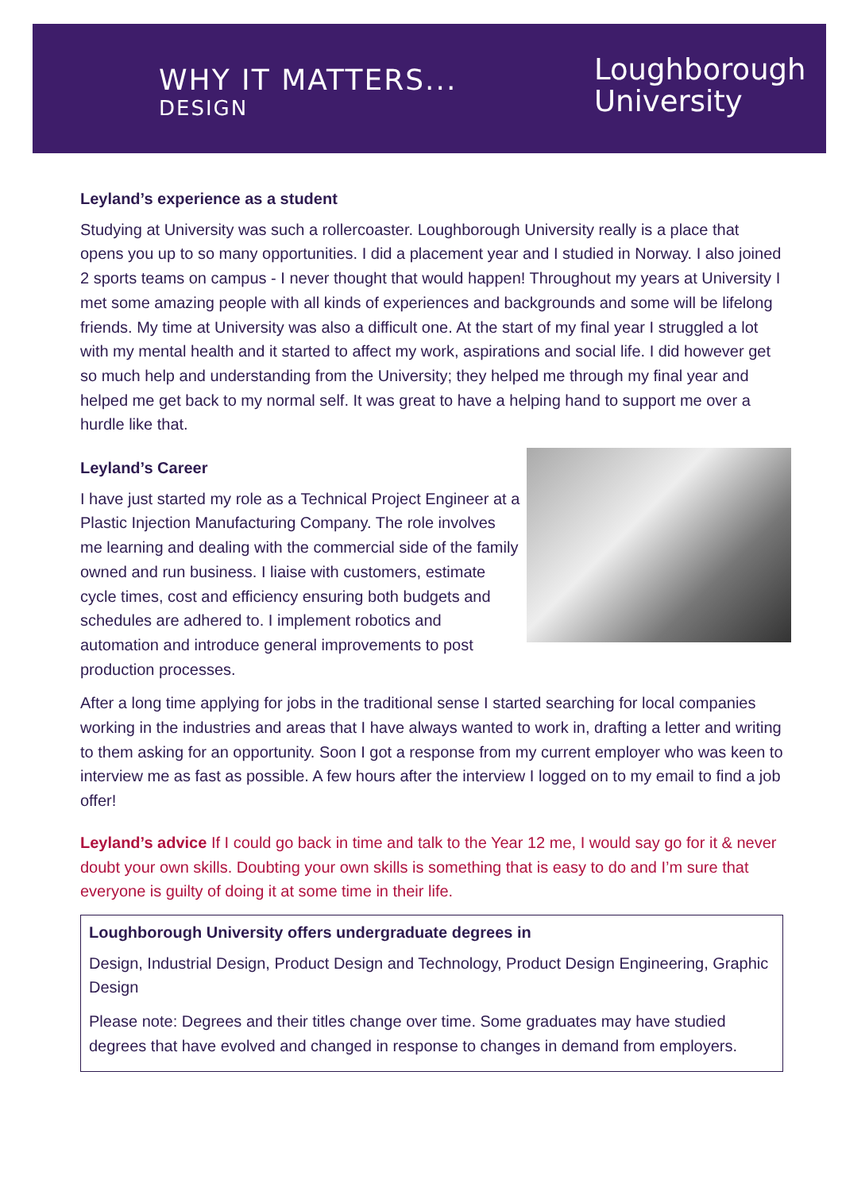WHY IT MATTERS...
DESIGN
Loughborough
University
Leyland’s experience as a student
Studying at University was such a rollercoaster. Loughborough University really is a place that opens you up to so many opportunities. I did a placement year and I studied in Norway. I also joined 2 sports teams on campus - I never thought that would happen! Throughout my years at University I met some amazing people with all kinds of experiences and backgrounds and some will be lifelong friends. My time at University was also a difficult one. At the start of my final year I struggled a lot with my mental health and it started to affect my work, aspirations and social life. I did however get so much help and understanding from the University; they helped me through my final year and helped me get back to my normal self. It was great to have a helping hand to support me over a hurdle like that.
Leyland’s Career
I have just started my role as a Technical Project Engineer at a Plastic Injection Manufacturing Company. The role involves me learning and dealing with the commercial side of the family owned and run business. I liaise with customers, estimate cycle times, cost and efficiency ensuring both budgets and schedules are adhered to. I implement robotics and automation and introduce general improvements to post production processes.
After a long time applying for jobs in the traditional sense I started searching for local companies working in the industries and areas that I have always wanted to work in, drafting a letter and writing to them asking for an opportunity. Soon I got a response from my current employer who was keen to interview me as fast as possible. A few hours after the interview I logged on to my email to find a job offer!
Leyland’s advice If I could go back in time and talk to the Year 12 me, I would say go for it & never doubt your own skills. Doubting your own skills is something that is easy to do and I’m sure that everyone is guilty of doing it at some time in their life.
Loughborough University offers undergraduate degrees in
Design, Industrial Design, Product Design and Technology, Product Design Engineering, Graphic Design
Please note: Degrees and their titles change over time. Some graduates may have studied degrees that have evolved and changed in response to changes in demand from employers.